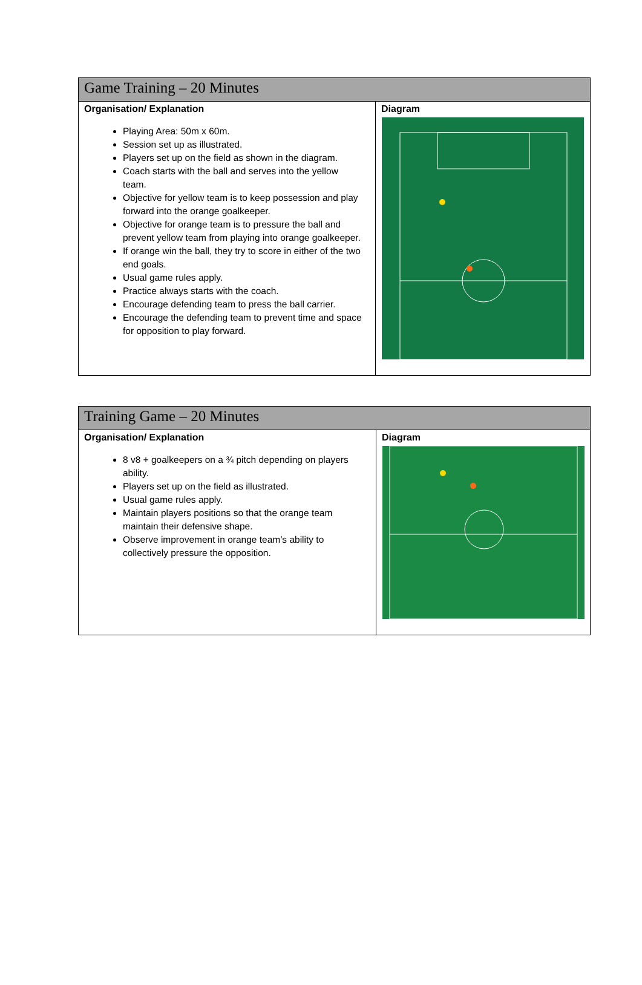| Game Training – 20 Minutes | |
| --- | --- |
| Organisation/ Explanation Playing Area: 50m x 60m. Session set up as illustrated. Players set up on the field as shown in the diagram. Coach starts with the ball and serves into the yellow team. Objective for yellow team is to keep possession and play forward into the orange goalkeeper. Objective for orange team is to pressure the ball and prevent yellow team from playing into orange goalkeeper. If orange win the ball, they try to score in either of the two end goals. Usual game rules apply. Practice always starts with the coach. Encourage defending team to press the ball carrier. Encourage the defending team to prevent time and space for opposition to play forward. | Diagram |
| Training Game – 20 Minutes | |
| --- | --- |
| Organisation/ Explanation 8 v8 + goalkeepers on a ¾ pitch depending on players ability. Players set up on the field as illustrated. Usual game rules apply. Maintain players positions so that the orange team maintain their defensive shape. Observe improvement in orange team’s ability to collectively pressure the opposition. | Diagram |